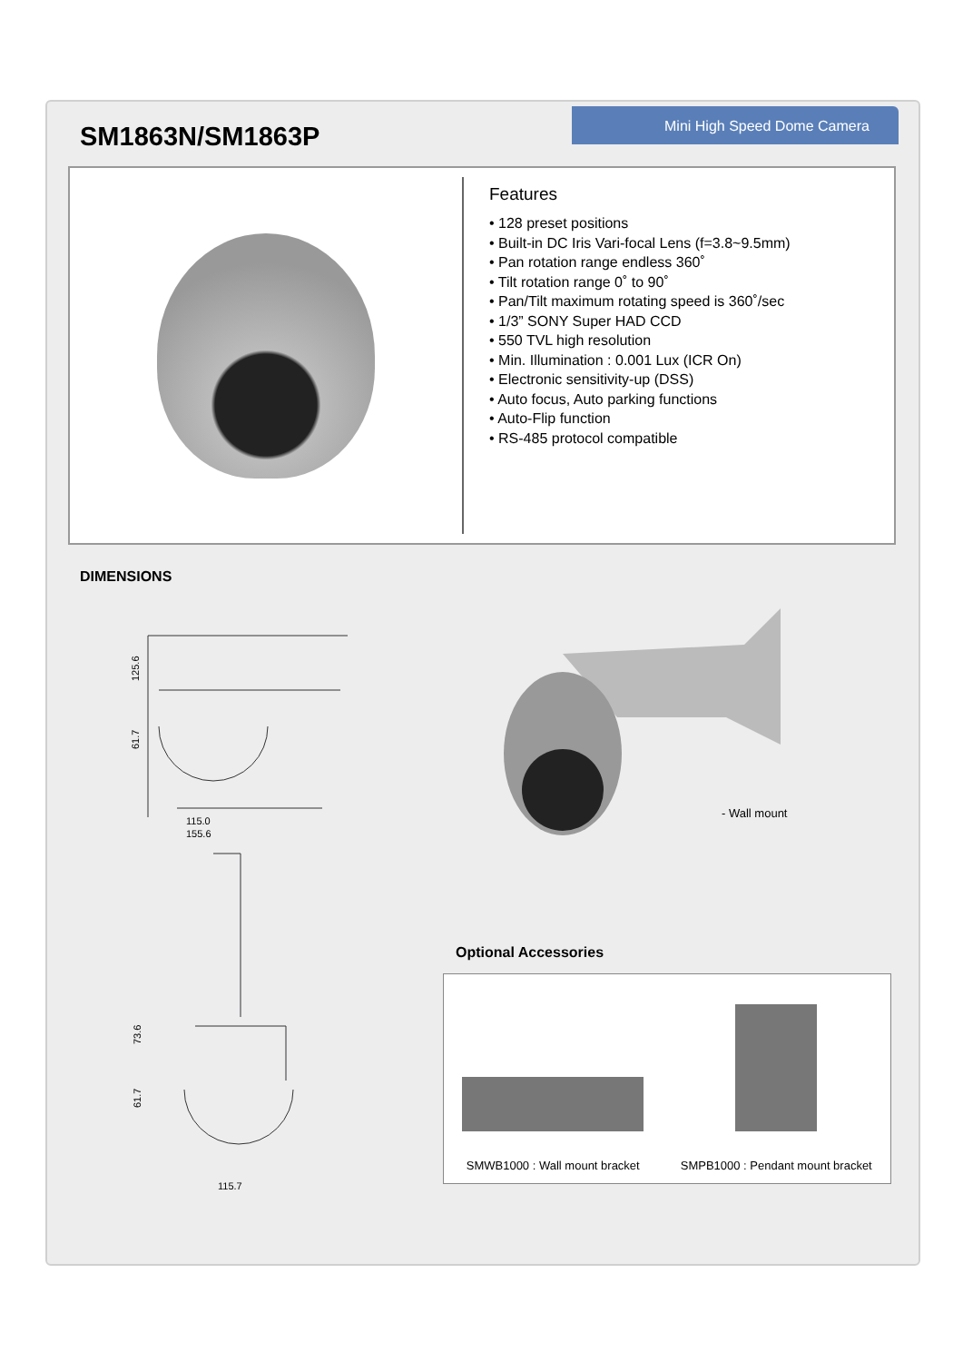SM1863N/SM1863P Mini High Speed Dome Camera
Features
• 128 preset positions
• Built-in DC Iris Vari-focal Lens (f=3.8~9.5mm)
• Pan rotation range endless 360˚
• Tilt rotation range 0˚ to 90˚
• Pan/Tilt maximum rotating speed is 360˚/sec
• 1/3” SONY Super HAD CCD
• 550 TVL high resolution
• Min. Illumination : 0.001 Lux (ICR On)
• Electronic sensitivity-up (DSS)
• Auto focus, Auto parking functions
• Auto-Flip function
• RS-485 protocol compatible
DIMENSIONS
125.6
61.7
115.0
155.6
73.6
61.7
115.7
- Wall mount
Optional Accessories
SMWB1000 : Wall mount bracket
SMPB1000 : Pendant mount bracket